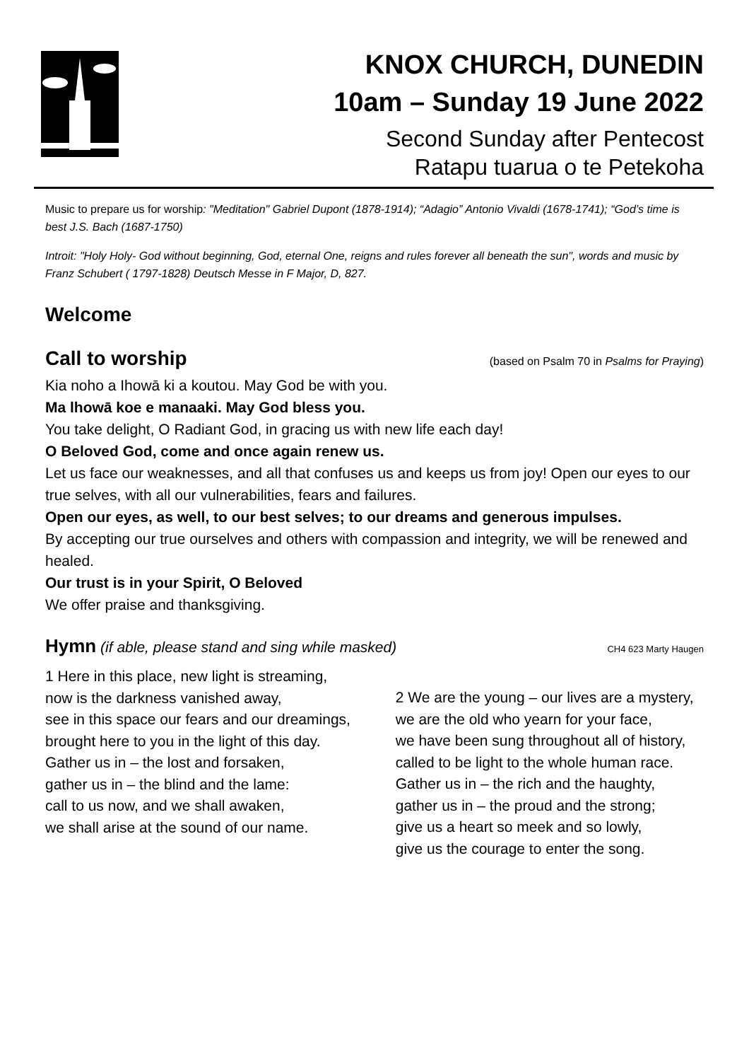KNOX CHURCH, DUNEDIN
10am – Sunday 19 June 2022
Second Sunday after Pentecost
Ratapu tuarua o te Petekoha
Music to prepare us for worship: "Meditation" Gabriel Dupont (1878-1914); “Adagio” Antonio Vivaldi (1678-1741); “God’s time is best J.S. Bach (1687-1750)
Introit: "Holy Holy- God without beginning, God, eternal One, reigns and rules forever all beneath the sun", words and music by Franz Schubert ( 1797-1828) Deutsch Messe in F Major, D, 827.
Welcome
Call to worship
(based on Psalm 70 in Psalms for Praying)
Kia noho a Ihowā ki a koutou. May God be with you.
Ma lhowā koe e manaaki. May God bless you.
You take delight, O Radiant God, in gracing us with new life each day!
O Beloved God, come and once again renew us.
Let us face our weaknesses, and all that confuses us and keeps us from joy! Open our eyes to our true selves, with all our vulnerabilities, fears and failures.
Open our eyes, as well, to our best selves; to our dreams and generous impulses.
By accepting our true ourselves and others with compassion and integrity, we will be renewed and healed.
Our trust is in your Spirit, O Beloved
We offer praise and thanksgiving.
Hymn (if able, please stand and sing while masked) CH4 623 Marty Haugen
1 Here in this place, new light is streaming,
now is the darkness vanished away,
see in this space our fears and our dreamings,
brought here to you in the light of this day.
Gather us in – the lost and forsaken,
gather us in – the blind and the lame:
call to us now, and we shall awaken,
we shall arise at the sound of our name.
2 We are the young – our lives are a mystery,
we are the old who yearn for your face,
we have been sung throughout all of history,
called to be light to the whole human race.
Gather us in – the rich and the haughty,
gather us in – the proud and the strong;
give us a heart so meek and so lowly,
give us the courage to enter the song.